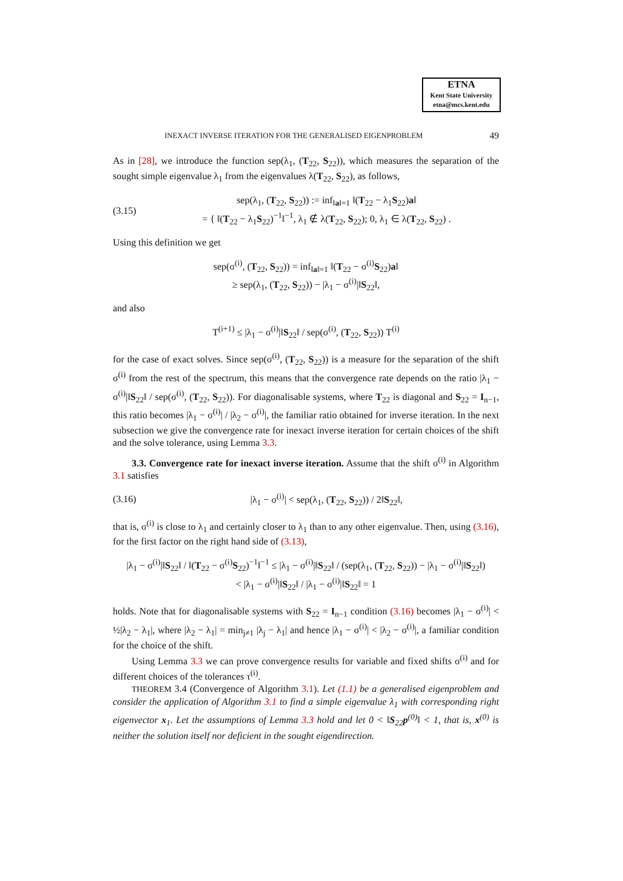ETNA
Kent State University
etna@mcs.kent.edu
INEXACT INVERSE ITERATION FOR THE GENERALISED EIGENPROBLEM 49
As in [28], we introduce the function sep(λ<sub>1</sub>, (T<sub>22</sub>, S<sub>22</sub>)), which measures the separation of the sought simple eigenvalue λ<sub>1</sub> from the eigenvalues λ(T<sub>22</sub>, S<sub>22</sub>), as follows,
(3.15) sep(λ<sub>1</sub>, (T<sub>22</sub>, S<sub>22</sub>)) := inf<sub>‖a‖=1</sub> ‖(T<sub>22</sub> − λ<sub>1</sub>S<sub>22</sub>)a‖
= { ‖(T<sub>22</sub> − λ<sub>1</sub>S<sub>22</sub>)<sup>−1</sup>‖<sup>−1</sup>, λ<sub>1</sub> ∉ λ(T<sub>22</sub>, S<sub>22</sub>); 0, λ<sub>1</sub> ∈ λ(T<sub>22</sub>, S<sub>22</sub>) .
Using this definition we get
sep(σ<sup>(i)</sup>, (T<sub>22</sub>, S<sub>22</sub>)) = inf<sub>‖a‖=1</sub> ‖(T<sub>22</sub> − σ<sup>(i)</sup>S<sub>22</sub>)a‖
≥ sep(λ<sub>1</sub>, (T<sub>22</sub>, S<sub>22</sub>)) − |λ<sub>1</sub> − σ<sup>(i)</sup>|‖S<sub>22</sub>‖,
and also
T<sup>(i+1)</sup> ≤ |λ<sub>1</sub> − σ<sup>(i)</sup>|‖S<sub>22</sub>‖ / sep(σ<sup>(i)</sup>, (T<sub>22</sub>, S<sub>22</sub>)) T<sup>(i)</sup>
for the case of exact solves. Since sep(σ<sup>(i)</sup>, (T<sub>22</sub>, S<sub>22</sub>)) is a measure for the separation of the shift σ<sup>(i)</sup> from the rest of the spectrum, this means that the convergence rate depends on the ratio |λ<sub>1</sub> − σ<sup>(i)</sup>|‖S<sub>22</sub>‖ / sep(σ<sup>(i)</sup>, (T<sub>22</sub>, S<sub>22</sub>)). For diagonalisable systems, where T<sub>22</sub> is diagonal and S<sub>22</sub> = I<sub>n−1</sub>, this ratio becomes |λ<sub>1</sub> − σ<sup>(i)</sup>| / |λ<sub>2</sub> − σ<sup>(i)</sup>|, the familiar ratio obtained for inverse iteration. In the next subsection we give the convergence rate for inexact inverse iteration for certain choices of the shift and the solve tolerance, using Lemma 3.3.
3.3. Convergence rate for inexact inverse iteration. Assume that the shift σ<sup>(i)</sup> in Algorithm 3.1 satisfies
(3.16) |λ<sub>1</sub> − σ<sup>(i)</sup>| < sep(λ<sub>1</sub>, (T<sub>22</sub>, S<sub>22</sub>)) / 2‖S<sub>22</sub>‖,
that is, σ<sup>(i)</sup> is close to λ<sub>1</sub> and certainly closer to λ<sub>1</sub> than to any other eigenvalue. Then, using (3.16), for the first factor on the right hand side of (3.13),
|λ<sub>1</sub> − σ<sup>(i)</sup>|‖S<sub>22</sub>‖ / ‖(T<sub>22</sub> − σ<sup>(i)</sup>S<sub>22</sub>)<sup>−1</sup>‖<sup>−1</sup> ≤ |λ<sub>1</sub> − σ<sup>(i)</sup>|‖S<sub>22</sub>‖ / (sep(λ<sub>1</sub>, (T<sub>22</sub>, S<sub>22</sub>)) − |λ<sub>1</sub> − σ<sup>(i)</sup>|‖S<sub>22</sub>‖)
< |λ<sub>1</sub> − σ<sup>(i)</sup>|‖S<sub>22</sub>‖ / |λ<sub>1</sub> − σ<sup>(i)</sup>|‖S<sub>22</sub>‖ = 1
holds. Note that for diagonalisable systems with S<sub>22</sub> = I<sub>n−1</sub> condition (3.16) becomes |λ<sub>1</sub> − σ<sup>(i)</sup>| < ½|λ<sub>2</sub> − λ<sub>1</sub>|, where |λ<sub>2</sub> − λ<sub>1</sub>| = min<sub>j≠1</sub> |λ<sub>j</sub> − λ<sub>1</sub>| and hence |λ<sub>1</sub> − σ<sup>(i)</sup>| < |λ<sub>2</sub> − σ<sup>(i)</sup>|, a familiar condition for the choice of the shift.
Using Lemma 3.3 we can prove convergence results for variable and fixed shifts σ<sup>(i)</sup> and for different choices of the tolerances τ<sup>(i)</sup>.
THEOREM 3.4 (Convergence of Algorithm 3.1). Let (1.1) be a generalised eigenproblem and consider the application of Algorithm 3.1 to find a simple eigenvalue λ<sub>1</sub> with corresponding right eigenvector x<sub>1</sub>. Let the assumptions of Lemma 3.3 hold and let 0 < ‖S<sub>22</sub>p<sup>(0)</sup>‖ < 1, that is, x<sup>(0)</sup> is neither the solution itself nor deficient in the sought eigendirection.